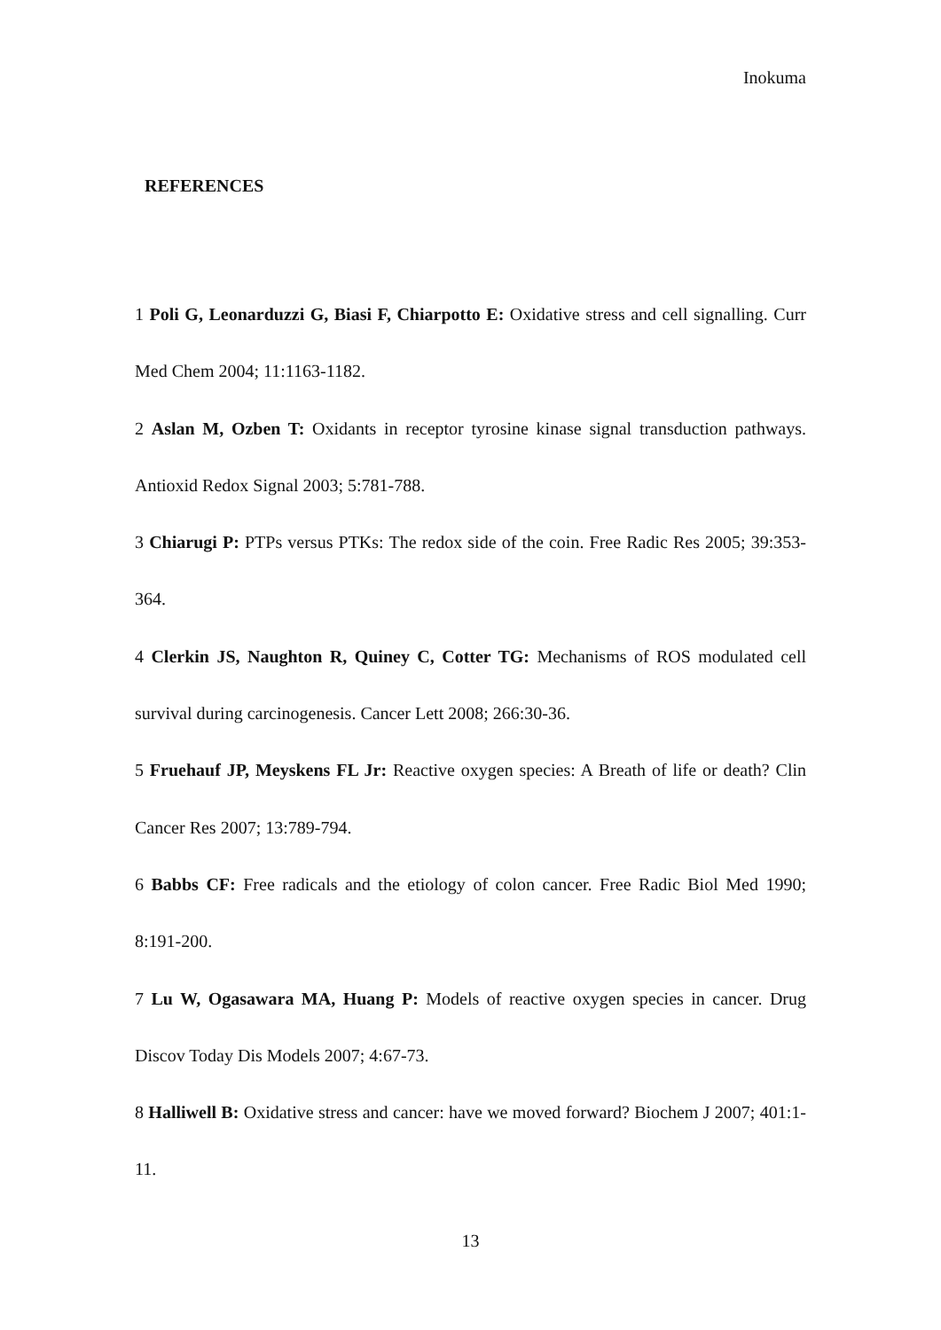Inokuma
REFERENCES
1 Poli G, Leonarduzzi G, Biasi F, Chiarpotto E: Oxidative stress and cell signalling. Curr Med Chem 2004; 11:1163-1182.
2 Aslan M, Ozben T: Oxidants in receptor tyrosine kinase signal transduction pathways. Antioxid Redox Signal 2003; 5:781-788.
3 Chiarugi P: PTPs versus PTKs: The redox side of the coin. Free Radic Res 2005; 39:353-364.
4 Clerkin JS, Naughton R, Quiney C, Cotter TG: Mechanisms of ROS modulated cell survival during carcinogenesis. Cancer Lett 2008; 266:30-36.
5 Fruehauf JP, Meyskens FL Jr: Reactive oxygen species: A Breath of life or death? Clin Cancer Res 2007; 13:789-794.
6 Babbs CF: Free radicals and the etiology of colon cancer. Free Radic Biol Med 1990; 8:191-200.
7 Lu W, Ogasawara MA, Huang P: Models of reactive oxygen species in cancer. Drug Discov Today Dis Models 2007; 4:67-73.
8 Halliwell B: Oxidative stress and cancer: have we moved forward? Biochem J 2007; 401:1-11.
13